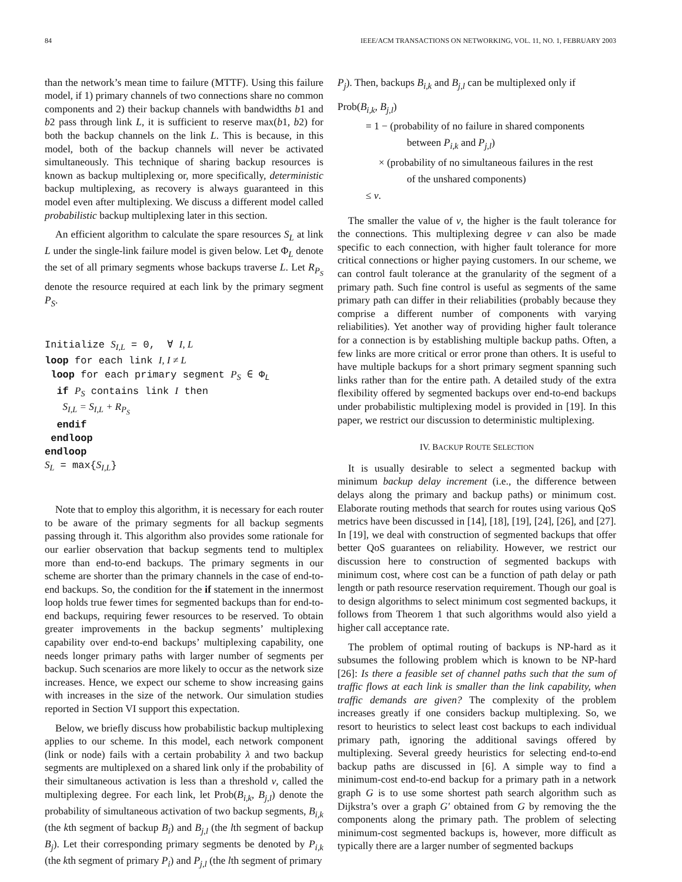84 IEEE/ACM TRANSACTIONS ON NETWORKING, VOL. 11, NO. 1, FEBRUARY 2003
than the network’s mean time to failure (MTTF). Using this failure model, if 1) primary channels of two connections share no common components and 2) their backup channels with bandwidths b1 and b2 pass through link L, it is sufficient to reserve max(b1, b2) for both the backup channels on the link L. This is because, in this model, both of the backup channels will never be activated simultaneously. This technique of sharing backup resources is known as backup multiplexing or, more specifically, deterministic backup multiplexing, as recovery is always guaranteed in this model even after multiplexing. We discuss a different model called probabilistic backup multiplexing later in this section.
An efficient algorithm to calculate the spare resources S<sub>L</sub> at link L under the single-link failure model is given below. Let Φ<sub>L</sub> denote the set of all primary segments whose backups traverse L. Let R<sub>P<sub>S</sub></sub> denote the resource required at each link by the primary segment P<sub>S</sub>.
Initialize S<sub>I,L</sub> = 0, ∀ I, L loop for each link I, I ≠ L loop for each primary segment P<sub>S</sub> ∈ Φ<sub>L</sub> if P<sub>S</sub> contains link I then S<sub>I,L</sub> = S<sub>I,L</sub> + R<sub>P<sub>S</sub></sub> endif endloop endloop S<sub>L</sub> = max{S<sub>I,L</sub>}
Note that to employ this algorithm, it is necessary for each router to be aware of the primary segments for all backup segments passing through it. This algorithm also provides some rationale for our earlier observation that backup segments tend to multiplex more than end-to-end backups. The primary segments in our scheme are shorter than the primary channels in the case of end-to-end backups. So, the condition for the if statement in the innermost loop holds true fewer times for segmented backups than for end-to-end backups, requiring fewer resources to be reserved. To obtain greater improvements in the backup segments’ multiplexing capability over end-to-end backups’ multiplexing capability, one needs longer primary paths with larger number of segments per backup. Such scenarios are more likely to occur as the network size increases. Hence, we expect our scheme to show increasing gains with increases in the size of the network. Our simulation studies reported in Section VI support this expectation.
Below, we briefly discuss how probabilistic backup multiplexing applies to our scheme. In this model, each network component (link or node) fails with a certain probability λ and two backup segments are multiplexed on a shared link only if the probability of their simultaneous activation is less than a threshold ν, called the multiplexing degree. For each link, let Prob(B<sub>i,k</sub>, B<sub>j,l</sub>) denote the probability of simultaneous activation of two backup segments, B<sub>i,k</sub> (the kth segment of backup B<sub>i</sub>) and B<sub>j,l</sub> (the lth segment of backup B<sub>j</sub>). Let their corresponding primary segments be denoted by P<sub>i,k</sub> (the kth segment of primary P<sub>i</sub>) and P<sub>j,l</sub> (the lth segment of primary
P<sub>j</sub>). Then, backups B<sub>i,k</sub> and B<sub>j,l</sub> can be multiplexed only if
Prob(B<sub>i,k</sub>, B<sub>j,l</sub>)
= 1 − (probability of no failure in shared components
between P<sub>i,k</sub> and P<sub>j,l</sub>)
× (probability of no simultaneous failures in the rest
of the unshared components)
≤ ν.
The smaller the value of ν, the higher is the fault tolerance for the connections. This multiplexing degree ν can also be made specific to each connection, with higher fault tolerance for more critical connections or higher paying customers. In our scheme, we can control fault tolerance at the granularity of the segment of a primary path. Such fine control is useful as segments of the same primary path can differ in their reliabilities (probably because they comprise a different number of components with varying reliabilities). Yet another way of providing higher fault tolerance for a connection is by establishing multiple backup paths. Often, a few links are more critical or error prone than others. It is useful to have multiple backups for a short primary segment spanning such links rather than for the entire path. A detailed study of the extra flexibility offered by segmented backups over end-to-end backups under probabilistic multiplexing model is provided in [19]. In this paper, we restrict our discussion to deterministic multiplexing.
IV. BACKUP ROUTE SELECTION
It is usually desirable to select a segmented backup with minimum backup delay increment (i.e., the difference between delays along the primary and backup paths) or minimum cost. Elaborate routing methods that search for routes using various QoS metrics have been discussed in [14], [18], [19], [24], [26], and [27]. In [19], we deal with construction of segmented backups that offer better QoS guarantees on reliability. However, we restrict our discussion here to construction of segmented backups with minimum cost, where cost can be a function of path delay or path length or path resource reservation requirement. Though our goal is to design algorithms to select minimum cost segmented backups, it follows from Theorem 1 that such algorithms would also yield a higher call acceptance rate.
The problem of optimal routing of backups is NP-hard as it subsumes the following problem which is known to be NP-hard [26]: Is there a feasible set of channel paths such that the sum of traffic flows at each link is smaller than the link capability, when traffic demands are given? The complexity of the problem increases greatly if one considers backup multiplexing. So, we resort to heuristics to select least cost backups to each individual primary path, ignoring the additional savings offered by multiplexing. Several greedy heuristics for selecting end-to-end backup paths are discussed in [6]. A simple way to find a minimum-cost end-to-end backup for a primary path in a network graph G is to use some shortest path search algorithm such as Dijkstra’s over a graph G′ obtained from G by removing the the components along the primary path. The problem of selecting minimum-cost segmented backups is, however, more difficult as typically there are a larger number of segmented backups